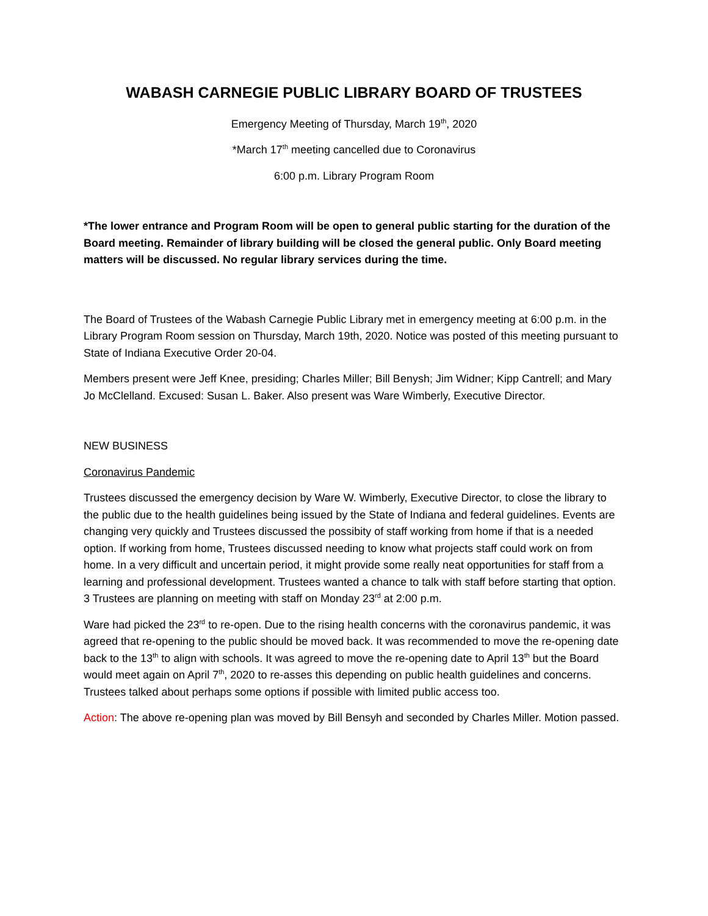WABASH CARNEGIE PUBLIC LIBRARY BOARD OF TRUSTEES
Emergency Meeting of Thursday, March 19<sup>th</sup>, 2020
*March 17<sup>th</sup> meeting cancelled due to Coronavirus
6:00 p.m. Library Program Room
*The lower entrance and Program Room will be open to general public starting for the duration of the Board meeting. Remainder of library building will be closed the general public. Only Board meeting matters will be discussed. No regular library services during the time.
The Board of Trustees of the Wabash Carnegie Public Library met in emergency meeting at 6:00 p.m. in the Library Program Room session on Thursday, March 19th, 2020. Notice was posted of this meeting pursuant to State of Indiana Executive Order 20-04.
Members present were Jeff Knee, presiding; Charles Miller; Bill Benysh; Jim Widner; Kipp Cantrell; and Mary Jo McClelland. Excused: Susan L. Baker. Also present was Ware Wimberly, Executive Director.
NEW BUSINESS
Coronavirus Pandemic
Trustees discussed the emergency decision by Ware W. Wimberly, Executive Director, to close the library to the public due to the health guidelines being issued by the State of Indiana and federal guidelines. Events are changing very quickly and Trustees discussed the possibity of staff working from home if that is a needed option. If working from home, Trustees discussed needing to know what projects staff could work on from home. In a very difficult and uncertain period, it might provide some really neat opportunities for staff from a learning and professional development. Trustees wanted a chance to talk with staff before starting that option. 3 Trustees are planning on meeting with staff on Monday 23<sup>rd</sup> at 2:00 p.m.
Ware had picked the 23<sup>rd</sup> to re-open. Due to the rising health concerns with the coronavirus pandemic, it was agreed that re-opening to the public should be moved back. It was recommended to move the re-opening date back to the 13<sup>th</sup> to align with schools. It was agreed to move the re-opening date to April 13<sup>th</sup> but the Board would meet again on April 7<sup>th</sup>, 2020 to re-asses this depending on public health guidelines and concerns. Trustees talked about perhaps some options if possible with limited public access too.
Action: The above re-opening plan was moved by Bill Bensyh and seconded by Charles Miller. Motion passed.